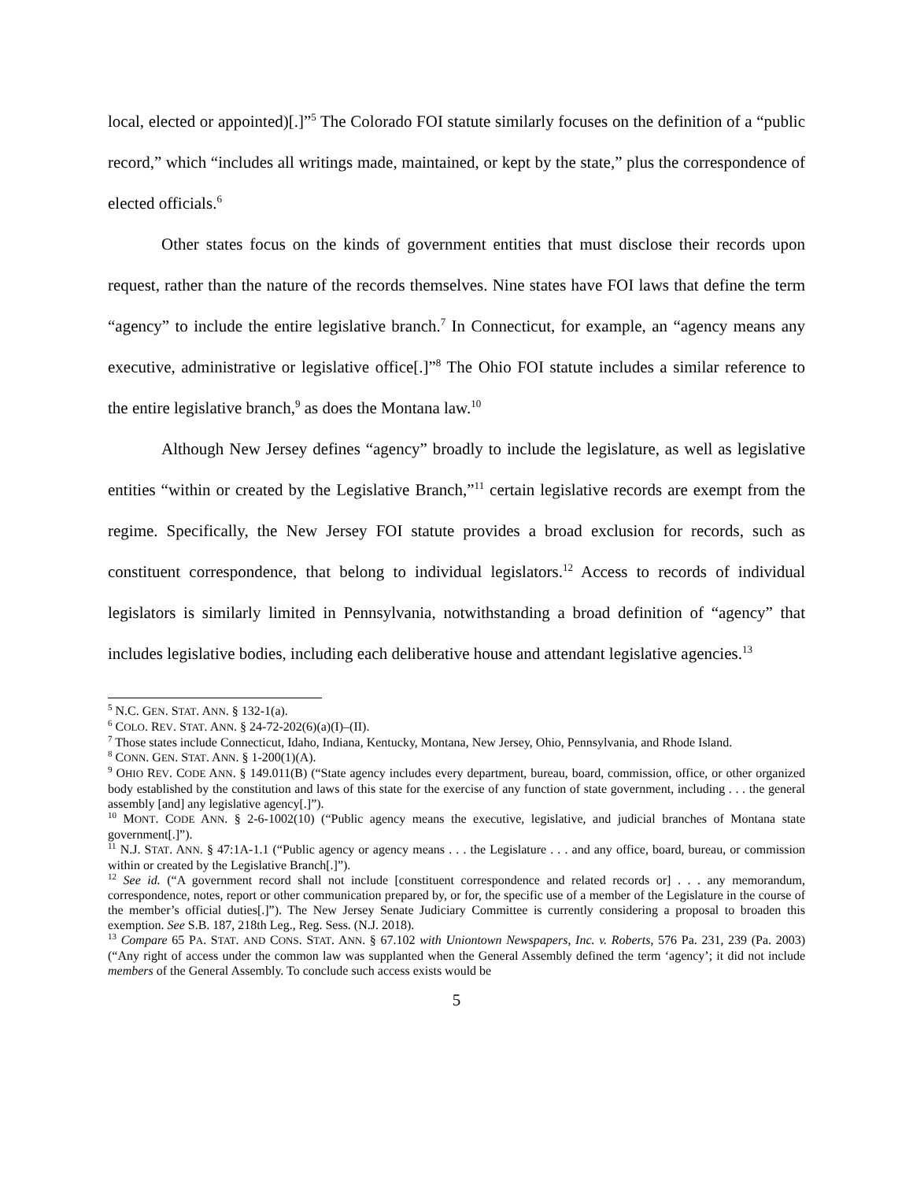local, elected or appointed)[.]”<sup>5</sup> The Colorado FOI statute similarly focuses on the definition of a “public record,” which “includes all writings made, maintained, or kept by the state,” plus the correspondence of elected officials.<sup>6</sup>
Other states focus on the kinds of government entities that must disclose their records upon request, rather than the nature of the records themselves. Nine states have FOI laws that define the term “agency” to include the entire legislative branch.<sup>7</sup> In Connecticut, for example, an “agency means any executive, administrative or legislative office[.]”<sup>8</sup> The Ohio FOI statute includes a similar reference to the entire legislative branch,<sup>9</sup> as does the Montana law.<sup>10</sup>
Although New Jersey defines “agency” broadly to include the legislature, as well as legislative entities “within or created by the Legislative Branch,”<sup>11</sup> certain legislative records are exempt from the regime. Specifically, the New Jersey FOI statute provides a broad exclusion for records, such as constituent correspondence, that belong to individual legislators.<sup>12</sup> Access to records of individual legislators is similarly limited in Pennsylvania, notwithstanding a broad definition of “agency” that includes legislative bodies, including each deliberative house and attendant legislative agencies.<sup>13</sup>
<sup>5</sup> N.C. GEN. STAT. ANN. § 132-1(a).
<sup>6</sup> COLO. REV. STAT. ANN. § 24-72-202(6)(a)(I)–(II).
<sup>7</sup> Those states include Connecticut, Idaho, Indiana, Kentucky, Montana, New Jersey, Ohio, Pennsylvania, and Rhode Island.
<sup>8</sup> CONN. GEN. STAT. ANN. § 1-200(1)(A).
<sup>9</sup> OHIO REV. CODE ANN. § 149.011(B) (“State agency includes every department, bureau, board, commission, office, or other organized body established by the constitution and laws of this state for the exercise of any function of state government, including . . . the general assembly [and] any legislative agency[.]”).
<sup>10</sup> MONT. CODE ANN. § 2-6-1002(10) (“Public agency means the executive, legislative, and judicial branches of Montana state government[.]”).
<sup>11</sup> N.J. STAT. ANN. § 47:1A-1.1 (“Public agency or agency means . . . the Legislature . . . and any office, board, bureau, or commission within or created by the Legislative Branch[.]”).
<sup>12</sup> See id. (“A government record shall not include [constituent correspondence and related records or] . . . any memorandum, correspondence, notes, report or other communication prepared by, or for, the specific use of a member of the Legislature in the course of the member’s official duties[.]”). The New Jersey Senate Judiciary Committee is currently considering a proposal to broaden this exemption. See S.B. 187, 218th Leg., Reg. Sess. (N.J. 2018).
<sup>13</sup> Compare 65 PA. STAT. AND CONS. STAT. ANN. § 67.102 with Uniontown Newspapers, Inc. v. Roberts, 576 Pa. 231, 239 (Pa. 2003) (“Any right of access under the common law was supplanted when the General Assembly defined the term ‘agency’; it did not include members of the General Assembly. To conclude such access exists would be
5